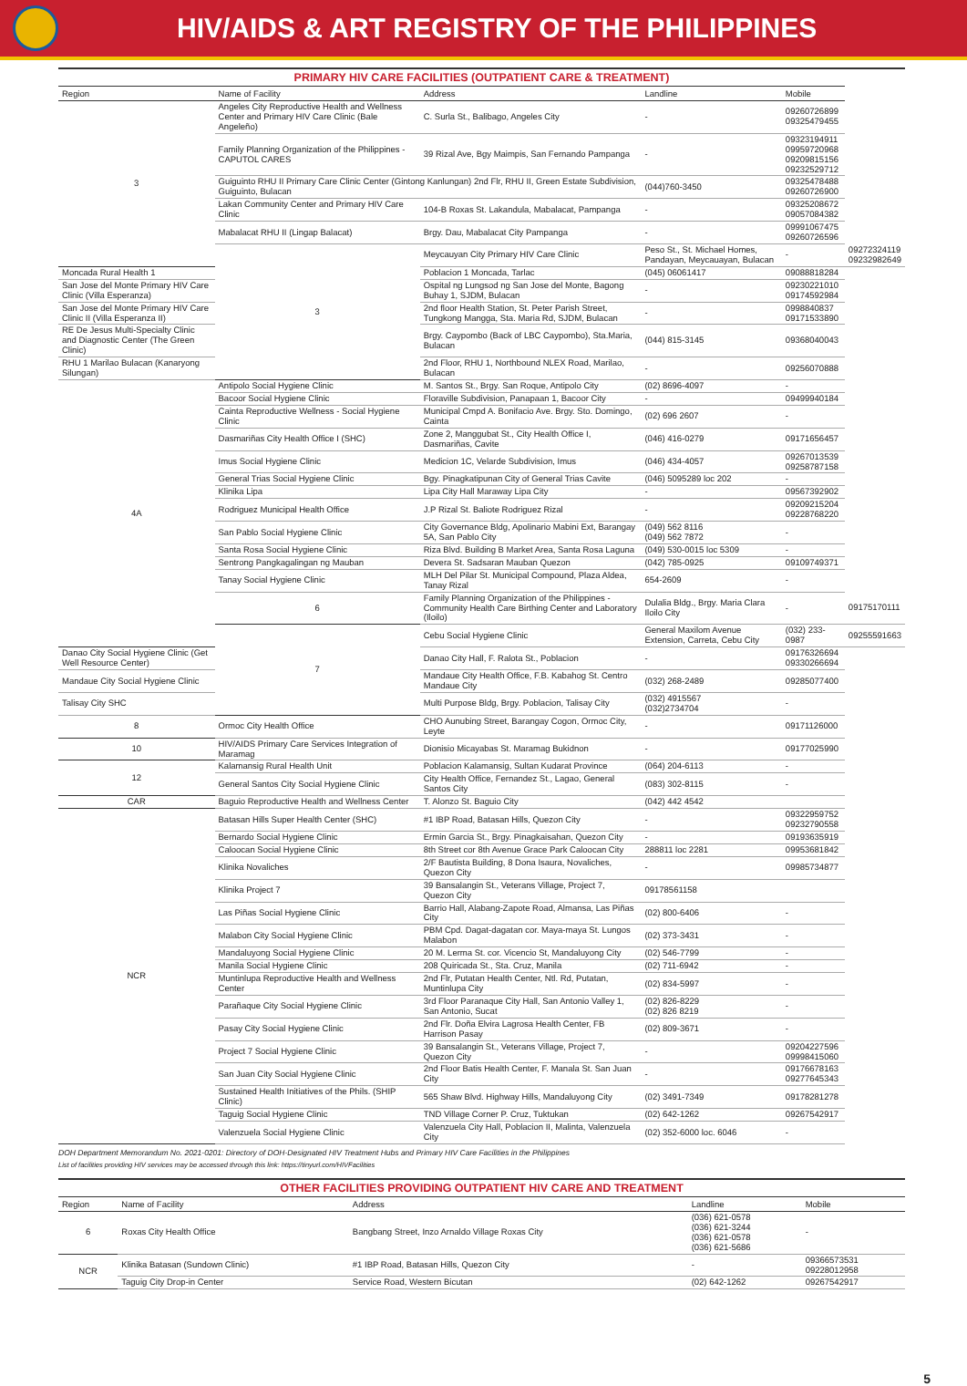HIV/AIDS & ART REGISTRY OF THE PHILIPPINES
PRIMARY HIV CARE FACILITIES (OUTPATIENT CARE & TREATMENT)
| Region | Name of Facility | Address | Landline | Mobile | |
| --- | --- | --- | --- | --- | --- |
| 3 | Angeles City Reproductive Health and Wellness Center and Primary HIV Care Clinic (Bale Angeleño) | C. Surla St., Balibago, Angeles City | - | 09260726899 09325479455 | |
| | Family Planning Organization of the Philippines - CAPUTOL CARES | 39 Rizal Ave, Bgy Maimpis, San Fernando Pampanga | - | 09323194911 09959720968 09209815156 09232529712 | |
| | Guiguinto RHU II Primary Care Clinic Center (Gintong Kanlungan) 2nd Flr, RHU II, Green Estate Subdivision, Guiguinto, Bulacan | | (044)760-3450 | 09325478488 09260726900 | |
| | Lakan Community Center and Primary HIV Care Clinic | 104-B Roxas St. Lakandula, Mabalacat, Pampanga | - | 09325208672 09057084382 | |
| | Mabalacat RHU II (Lingap Balacat) | Brgy. Dau, Mabalacat City Pampanga | - | 09991067475 09260726596 | |
| | 3 | Meycauyan City Primary HIV Care Clinic | Peso St., St. Michael Homes, Pandayan, Meycauayan, Bulacan | - | 09272324119 09232982649 |
| Moncada Rural Health 1 | | Poblacion 1 Moncada, Tarlac | (045) 06061417 | 09088818284 | |
| San Jose del Monte Primary HIV Care Clinic (Villa Esperanza) | | Ospital ng Lungsod ng San Jose del Monte, Bagong Buhay 1, SJDM, Bulacan | - | 09230221010 09174592984 | |
| San Jose del Monte Primary HIV Care Clinic II (Villa Esperanza II) | | 2nd floor Health Station, St. Peter Parish Street, Tungkong Mangga, Sta. Maria Rd, SJDM, Bulacan | - | 0998840837 09171533890 | |
| RE De Jesus Multi-Specialty Clinic and Diagnostic Center (The Green Clinic) | | Brgy. Caypombo (Back of LBC Caypombo), Sta.Maria, Bulacan | (044) 815-3145 | 09368040043 | |
| RHU 1 Marilao Bulacan (Kanaryong Silungan) | | 2nd Floor, RHU 1, Northbound NLEX Road, Marilao, Bulacan | - | 09256070888 | |
| 4A | Antipolo Social Hygiene Clinic | M. Santos St., Brgy. San Roque, Antipolo City | (02) 8696-4097 | - | |
| | Bacoor Social Hygiene Clinic | Floraville Subdivision, Panapaan 1, Bacoor City | - | 09499940184 | |
| | Cainta Reproductive Wellness - Social Hygiene Clinic | Municipal Cmpd A. Bonifacio Ave. Brgy. Sto. Domingo, Cainta | (02) 696 2607 | - | |
| | Dasmariñas City Health Office I (SHC) | Zone 2, Manggubat St., City Health Office I, Dasmariñas, Cavite | (046) 416-0279 | 09171656457 | |
| | Imus Social Hygiene Clinic | Medicion 1C, Velarde Subdivision, Imus | (046) 434-4057 | 09267013539 09258787158 | |
| | General Trias Social Hygiene Clinic | Bgy. Pinagkatipunan City of General Trias Cavite | (046) 5095289 loc 202 | - | |
| | Klinika Lipa | Lipa City Hall Maraway Lipa City | - | 09567392902 | |
| | Rodriguez Municipal Health Office | J.P Rizal St. Baliote Rodriguez Rizal | - | 09209215204 09228768220 | |
| | San Pablo Social Hygiene Clinic | City Governance Bldg, Apolinario Mabini Ext, Barangay 5A, San Pablo City | (049) 562 8116 (049) 562 7872 | - | |
| | Santa Rosa Social Hygiene Clinic | Riza Blvd. Building B Market Area, Santa Rosa Laguna | (049) 530-0015 loc 5309 | - | |
| | Sentrong Pangkagalingan ng Mauban | Devera St. Sadsaran Mauban Quezon | (042) 785-0925 | 09109749371 | |
| | Tanay Social Hygiene Clinic | MLH Del Pilar St. Municipal Compound, Plaza Aldea, Tanay Rizal | 654-2609 | - | |
| | 6 | Family Planning Organization of the Philippines - Community Health Care Birthing Center and Laboratory (Iloilo) | Dulalia Bldg., Brgy. Maria Clara Iloilo City | - | 09175170111 |
| | 7 | Cebu Social Hygiene Clinic | General Maxilom Avenue Extension, Carreta, Cebu City | (032) 233-0987 | 09255591663 |
| Danao City Social Hygiene Clinic (Get Well Resource Center) | | Danao City Hall, F. Ralota St., Poblacion | - | 09176326694 09330266694 | |
| Mandaue City Social Hygiene Clinic | | Mandaue City Health Office, F.B. Kabahog St. Centro Mandaue City | (032) 268-2489 | 09285077400 | |
| Talisay City SHC | | Multi Purpose Bldg, Brgy. Poblacion, Talisay City | (032) 4915567 (032)2734704 | - | |
| 8 | Ormoc City Health Office | CHO Aunubing Street, Barangay Cogon, Ormoc City, Leyte | - | 09171126000 | |
| 10 | HIV/AIDS Primary Care Services Integration of Maramag | Dionisio Micayabas St. Maramag Bukidnon | - | 09177025990 | |
| 12 | Kalamansig Rural Health Unit | Poblacion Kalamansig, Sultan Kudarat Province | (064) 204-6113 | - | |
| | General Santos City Social Hygiene Clinic | City Health Office, Fernandez St., Lagao, General Santos City | (083) 302-8115 | - | |
| CAR | Baguio Reproductive Health and Wellness Center | T. Alonzo St. Baguio City | (042) 442 4542 | | |
| NCR | Batasan Hills Super Health Center (SHC) | #1 IBP Road, Batasan Hills, Quezon City | - | 09322959752 09232790558 | |
| | Bernardo Social Hygiene Clinic | Ermin Garcia St., Brgy. Pinagkaisahan, Quezon City | - | 09193635919 | |
| | Caloocan Social Hygiene Clinic | 8th Street cor 8th Avenue Grace Park Caloocan City | 288811 loc 2281 | 09953681842 | |
| | Klinika Novaliches | 2/F Bautista Building, 8 Dona Isaura, Novaliches, Quezon City | - | 09985734877 | |
| | Klinika Project 7 | 39 Bansalangin St., Veterans Village, Project 7, Quezon City | 09178561158 | | |
| | Las Piñas Social Hygiene Clinic | Barrio Hall, Alabang-Zapote Road, Almansa, Las Piñas City | (02) 800-6406 | - | |
| | Malabon City Social Hygiene Clinic | PBM Cpd. Dagat-dagatan cor. Maya-maya St. Lungos Malabon | (02) 373-3431 | - | |
| | Mandaluyong Social Hygiene Clinic | 20 M. Lerma St. cor. Vicencio St, Mandaluyong City | (02) 546-7799 | - | |
| | Manila Social Hygiene Clinic | 208 Quiricada St., Sta. Cruz, Manila | (02) 711-6942 | - | |
| | Muntinlupa Reproductive Health and Wellness Center | 2nd Flr, Putatan Health Center, Ntl. Rd, Putatan, Muntinlupa City | (02) 834-5997 | - | |
| | Parañaque City Social Hygiene Clinic | 3rd Floor Paranaque City Hall, San Antonio Valley 1, San Antonio, Sucat | (02) 826-8229 (02) 826 8219 | - | |
| | Pasay City Social Hygiene Clinic | 2nd Flr. Doña Elvira Lagrosa Health Center, FB Harrison Pasay | (02) 809-3671 | - | |
| | Project 7 Social Hygiene Clinic | 39 Bansalangin St., Veterans Village, Project 7, Quezon City | - | 09204227596 09998415060 | |
| | San Juan City Social Hygiene Clinic | 2nd Floor Batis Health Center, F. Manala St. San Juan City | - | 09176678163 09277645343 | |
| | Sustained Health Initiatives of the Phils. (SHIP Clinic) | 565 Shaw Blvd. Highway Hills, Mandaluyong City | (02) 3491-7349 | 09178281278 | |
| | Taguig Social Hygiene Clinic | TND Village Corner P. Cruz, Tuktukan | (02) 642-1262 | 09267542917 | |
| | Valenzuela Social Hygiene Clinic | Valenzuela City Hall, Poblacion II, Malinta, Valenzuela City | (02) 352-6000 loc. 6046 | - | |
DOH Department Memorandum No. 2021-0201: Directory of DOH-Designated HIV Treatment Hubs and Primary HIV Care Facilities in the Philippines
List of facilities providing HIV services may be accessed through this link: https://tinyurl.com/HIVFacilities
OTHER FACILITIES PROVIDING OUTPATIENT HIV CARE AND TREATMENT
| Region | Name of Facility | Address | Landline | Mobile |
| --- | --- | --- | --- | --- |
| 6 | Roxas City Health Office | Bangbang Street, Inzo Arnaldo Village Roxas City | (036) 621-0578 (036) 621-3244 (036) 621-0578 (036) 621-5686 | - |
| NCR | Klinika Batasan (Sundown Clinic) | #1 IBP Road, Batasan Hills, Quezon City | - | 09366573531 09228012958 |
| | Taguig City Drop-in Center | Service Road, Western Bicutan | (02) 642-1262 | 09267542917 |
5